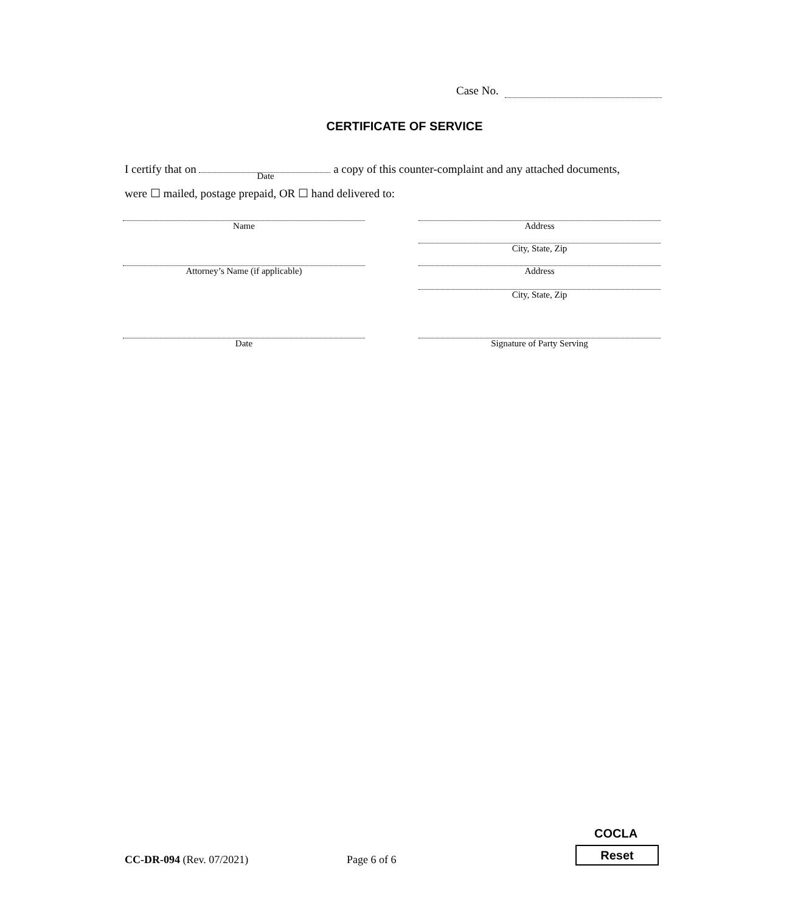Case No.
CERTIFICATE OF SERVICE
I certify that on Date a copy of this counter-complaint and any attached documents,
were ☐ mailed, postage prepaid, OR ☐ hand delivered to:
Name Address
City, State, Zip
Attorney’s Name (if applicable) Address
City, State, Zip
Date Signature of Party Serving
CC-DR-094 (Rev. 07/2021) Page 6 of 6
COCLA
Reset